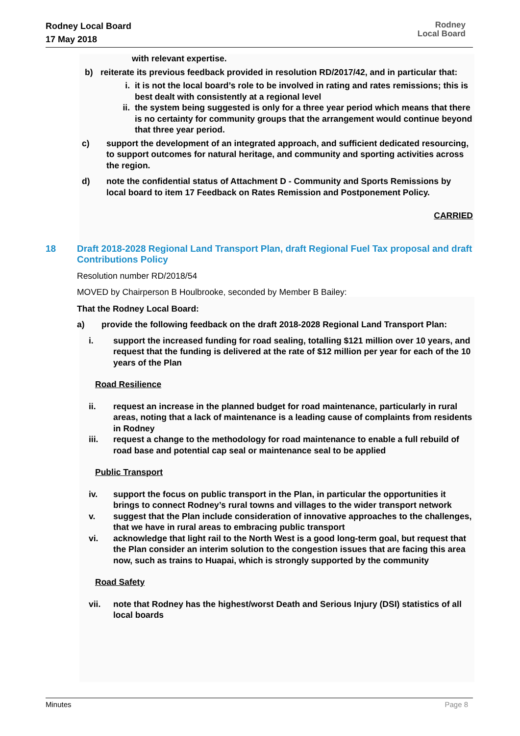Rodney Local Board
17 May 2018
Rodney
Local Board
with relevant expertise.
b) reiterate its previous feedback provided in resolution RD/2017/42, and in particular that:
i. it is not the local board’s role to be involved in rating and rates remissions; this is best dealt with consistently at a regional level
ii. the system being suggested is only for a three year period which means that there is no certainty for community groups that the arrangement would continue beyond that three year period.
c) support the development of an integrated approach, and sufficient dedicated resourcing, to support outcomes for natural heritage, and community and sporting activities across the region.
d) note the confidential status of Attachment D - Community and Sports Remissions by local board to item 17 Feedback on Rates Remission and Postponement Policy.
CARRIED
18 Draft 2018-2028 Regional Land Transport Plan, draft Regional Fuel Tax proposal and draft Contributions Policy
Resolution number RD/2018/54
MOVED by Chairperson B Houlbrooke, seconded by Member B Bailey:
That the Rodney Local Board:
a) provide the following feedback on the draft 2018-2028 Regional Land Transport Plan:
i. support the increased funding for road sealing, totalling $121 million over 10 years, and request that the funding is delivered at the rate of $12 million per year for each of the 10 years of the Plan
Road Resilience
ii. request an increase in the planned budget for road maintenance, particularly in rural areas, noting that a lack of maintenance is a leading cause of complaints from residents in Rodney
iii. request a change to the methodology for road maintenance to enable a full rebuild of road base and potential cap seal or maintenance seal to be applied
Public Transport
iv. support the focus on public transport in the Plan, in particular the opportunities it brings to connect Rodney’s rural towns and villages to the wider transport network
v. suggest that the Plan include consideration of innovative approaches to the challenges, that we have in rural areas to embracing public transport
vi. acknowledge that light rail to the North West is a good long-term goal, but request that the Plan consider an interim solution to the congestion issues that are facing this area now, such as trains to Huapai, which is strongly supported by the community
Road Safety
vii. note that Rodney has the highest/worst Death and Serious Injury (DSI) statistics of all local boards
Minutes Page 8